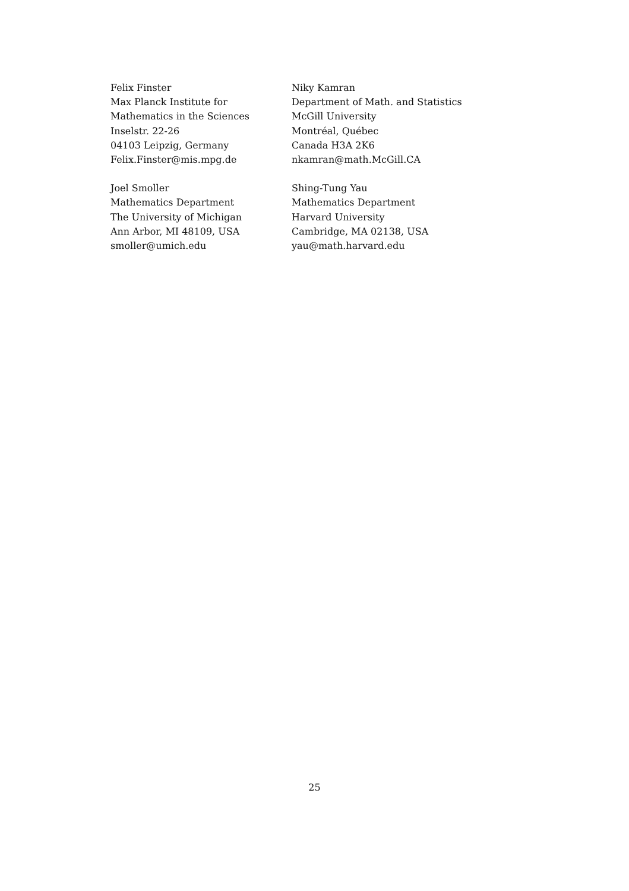Felix Finster
Max Planck Institute for
Mathematics in the Sciences
Inselstr. 22-26
04103 Leipzig, Germany
Felix.Finster@mis.mpg.de
Niky Kamran
Department of Math. and Statistics
McGill University
Montréal, Québec
Canada H3A 2K6
nkamran@math.McGill.CA
Joel Smoller
Mathematics Department
The University of Michigan
Ann Arbor, MI 48109, USA
smoller@umich.edu
Shing-Tung Yau
Mathematics Department
Harvard University
Cambridge, MA 02138, USA
yau@math.harvard.edu
25